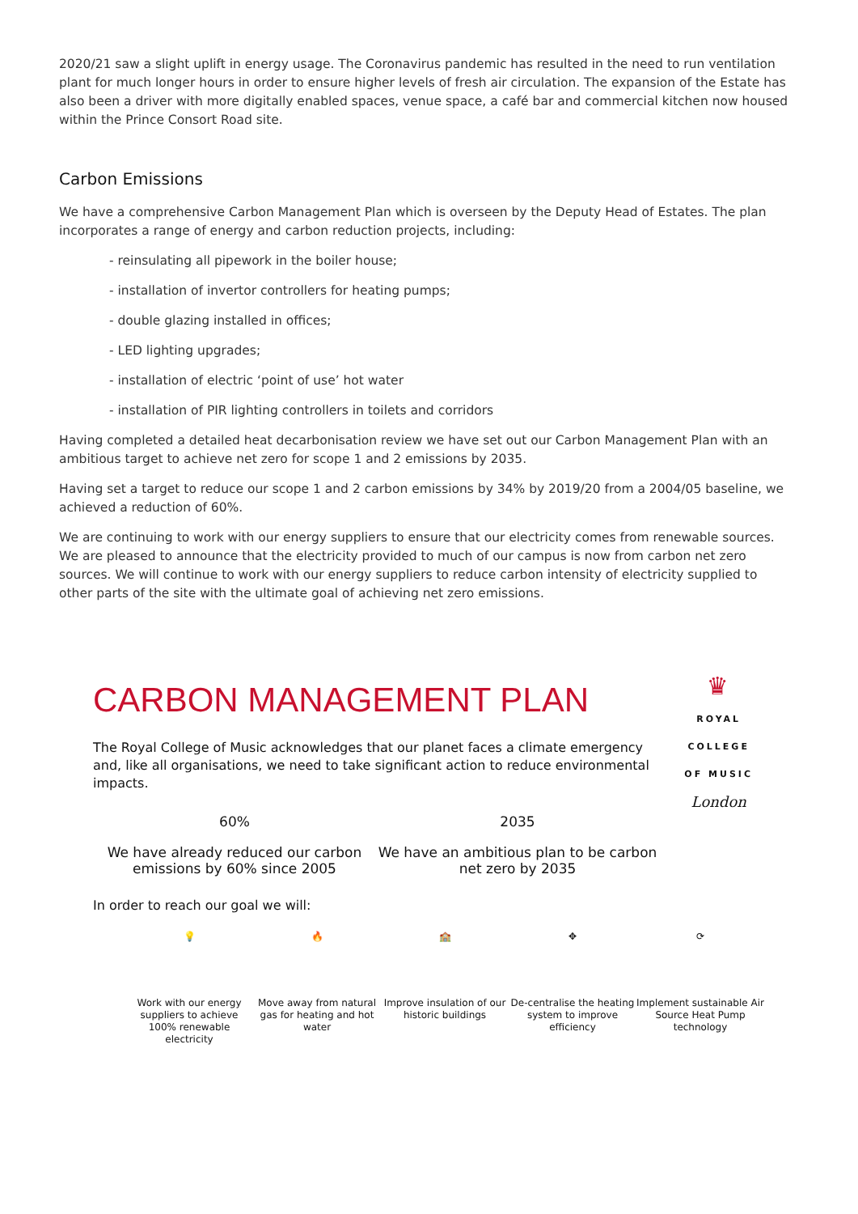2020/21 saw a slight uplift in energy usage. The Coronavirus pandemic has resulted in the need to run ventilation plant for much longer hours in order to ensure higher levels of fresh air circulation. The expansion of the Estate has also been a driver with more digitally enabled spaces, venue space, a café bar and commercial kitchen now housed within the Prince Consort Road site.
Carbon Emissions
We have a comprehensive Carbon Management Plan which is overseen by the Deputy Head of Estates. The plan incorporates a range of energy and carbon reduction projects, including:
- reinsulating all pipework in the boiler house;
- installation of invertor controllers for heating pumps;
- double glazing installed in offices;
- LED lighting upgrades;
- installation of electric ‘point of use’ hot water
- installation of PIR lighting controllers in toilets and corridors
Having completed a detailed heat decarbonisation review we have set out our Carbon Management Plan with an ambitious target to achieve net zero for scope 1 and 2 emissions by 2035.
Having set a target to reduce our scope 1 and 2 carbon emissions by 34% by 2019/20 from a 2004/05 baseline, we achieved a reduction of 60%.
We are continuing to work with our energy suppliers to ensure that our electricity comes from renewable sources. We are pleased to announce that the electricity provided to much of our campus is now from carbon net zero sources. We will continue to work with our energy suppliers to reduce carbon intensity of electricity supplied to other parts of the site with the ultimate goal of achieving net zero emissions.
♛
ROYAL
COLLEGE
OF MUSIC
London
CARBON MANAGEMENT PLAN
The Royal College of Music acknowledges that our planet faces a climate emergency and, like all organisations, we need to take significant action to reduce environmental impacts.
60%
We have already reduced our carbon emissions by 60% since 2005
2035
We have an ambitious plan to be carbon net zero by 2035
In order to reach our goal we will:
💡
Work with our energy suppliers to achieve 100% renewable electricity
🔥
Move away from natural gas for heating and hot water
🏫
Improve insulation of our historic buildings
✥
De-centralise the heating system to improve efficiency
⟳
Implement sustainable Air Source Heat Pump technology